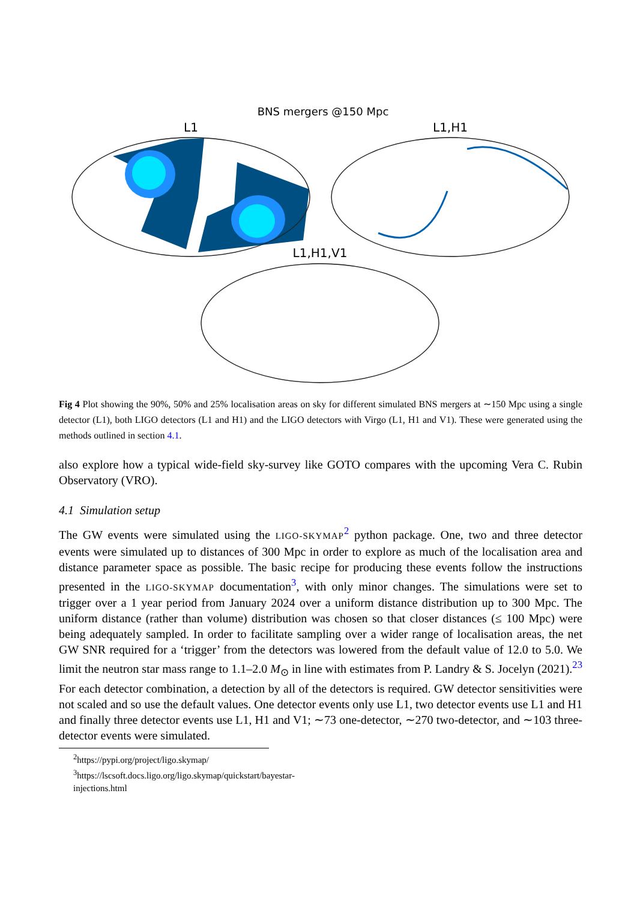BNS mergers @150 Mpc
L1
L1,H1
L1,H1,V1
Fig 4 Plot showing the 90%, 50% and 25% localisation areas on sky for different simulated BNS mergers at ∼150 Mpc using a single detector (L1), both LIGO detectors (L1 and H1) and the LIGO detectors with Virgo (L1, H1 and V1). These were generated using the methods outlined in section 4.1.
also explore how a typical wide-field sky-survey like GOTO compares with the upcoming Vera C. Rubin Observatory (VRO).
4.1 Simulation setup
The GW events were simulated using the LIGO-SKYMAP<sup>2</sup> python package. One, two and three detector events were simulated up to distances of 300 Mpc in order to explore as much of the localisation area and distance parameter space as possible. The basic recipe for producing these events follow the instructions presented in the LIGO-SKYMAP documentation<sup>3</sup>, with only minor changes. The simulations were set to trigger over a 1 year period from January 2024 over a uniform distance distribution up to 300 Mpc. The uniform distance (rather than volume) distribution was chosen so that closer distances (≤ 100 Mpc) were being adequately sampled. In order to facilitate sampling over a wider range of localisation areas, the net GW SNR required for a ‘trigger’ from the detectors was lowered from the default value of 12.0 to 5.0. We limit the neutron star mass range to 1.1–2.0 M<sub>⊙</sub> in line with estimates from P. Landry & S. Jocelyn (2021).<sup>23</sup> For each detector combination, a detection by all of the detectors is required. GW detector sensitivities were not scaled and so use the default values. One detector events only use L1, two detector events use L1 and H1 and finally three detector events use L1, H1 and V1; ∼73 one-detector, ∼270 two-detector, and ∼103 three-detector events were simulated.
<sup>2</sup> https://pypi.org/project/ligo.skymap/
<sup>3</sup> https://lscsoft.docs.ligo.org/ligo.skymap/quickstart/bayestar-injections.html